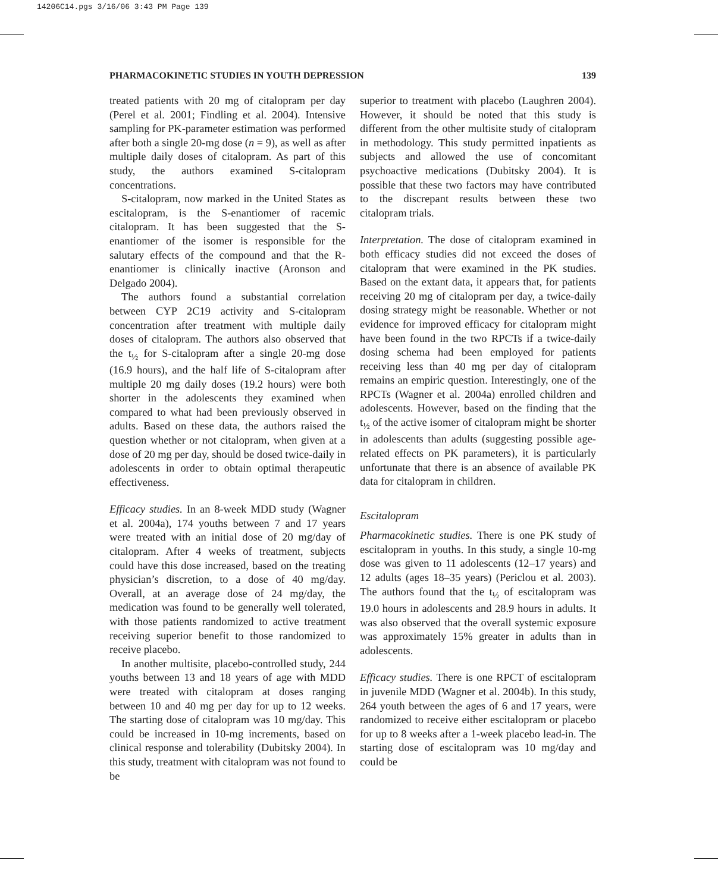14206C14.pgs 3/16/06 3:43 PM Page 139
PHARMACOKINETIC STUDIES IN YOUTH DEPRESSION 139
treated patients with 20 mg of citalopram per day (Perel et al. 2001; Findling et al. 2004). Intensive sampling for PK-parameter estimation was performed after both a single 20-mg dose (n = 9), as well as after multiple daily doses of citalopram. As part of this study, the authors examined S-citalopram concentrations.
S-citalopram, now marked in the United States as escitalopram, is the S-enantiomer of racemic citalopram. It has been suggested that the S-enantiomer of the isomer is responsible for the salutary effects of the compound and that the R-enantiomer is clinically inactive (Aronson and Delgado 2004).
The authors found a substantial correlation between CYP 2C19 activity and S-citalopram concentration after treatment with multiple daily doses of citalopram. The authors also observed that the t<sub>½</sub> for S-citalopram after a single 20-mg dose (16.9 hours), and the half life of S-citalopram after multiple 20 mg daily doses (19.2 hours) were both shorter in the adolescents they examined when compared to what had been previously observed in adults. Based on these data, the authors raised the question whether or not citalopram, when given at a dose of 20 mg per day, should be dosed twice-daily in adolescents in order to obtain optimal therapeutic effectiveness.
Efficacy studies. In an 8-week MDD study (Wagner et al. 2004a), 174 youths between 7 and 17 years were treated with an initial dose of 20 mg/day of citalopram. After 4 weeks of treatment, subjects could have this dose increased, based on the treating physician’s discretion, to a dose of 40 mg/day. Overall, at an average dose of 24 mg/day, the medication was found to be generally well tolerated, with those patients randomized to active treatment receiving superior benefit to those randomized to receive placebo.
In another multisite, placebo-controlled study, 244 youths between 13 and 18 years of age with MDD were treated with citalopram at doses ranging between 10 and 40 mg per day for up to 12 weeks. The starting dose of citalopram was 10 mg/day. This could be increased in 10-mg increments, based on clinical response and tolerability (Dubitsky 2004). In this study, treatment with citalopram was not found to be
superior to treatment with placebo (Laughren 2004). However, it should be noted that this study is different from the other multisite study of citalopram in methodology. This study permitted inpatients as subjects and allowed the use of concomitant psychoactive medications (Dubitsky 2004). It is possible that these two factors may have contributed to the discrepant results between these two citalopram trials.
Interpretation. The dose of citalopram examined in both efficacy studies did not exceed the doses of citalopram that were examined in the PK studies. Based on the extant data, it appears that, for patients receiving 20 mg of citalopram per day, a twice-daily dosing strategy might be reasonable. Whether or not evidence for improved efficacy for citalopram might have been found in the two RPCTs if a twice-daily dosing schema had been employed for patients receiving less than 40 mg per day of citalopram remains an empiric question. Interestingly, one of the RPCTs (Wagner et al. 2004a) enrolled children and adolescents. However, based on the finding that the t<sub>½</sub> of the active isomer of citalopram might be shorter in adolescents than adults (suggesting possible age-related effects on PK parameters), it is particularly unfortunate that there is an absence of available PK data for citalopram in children.
Escitalopram
Pharmacokinetic studies. There is one PK study of escitalopram in youths. In this study, a single 10-mg dose was given to 11 adolescents (12–17 years) and 12 adults (ages 18–35 years) (Periclou et al. 2003). The authors found that the t<sub>½</sub> of escitalopram was 19.0 hours in adolescents and 28.9 hours in adults. It was also observed that the overall systemic exposure was approximately 15% greater in adults than in adolescents.
Efficacy studies. There is one RPCT of escitalopram in juvenile MDD (Wagner et al. 2004b). In this study, 264 youth between the ages of 6 and 17 years, were randomized to receive either escitalopram or placebo for up to 8 weeks after a 1-week placebo lead-in. The starting dose of escitalopram was 10 mg/day and could be